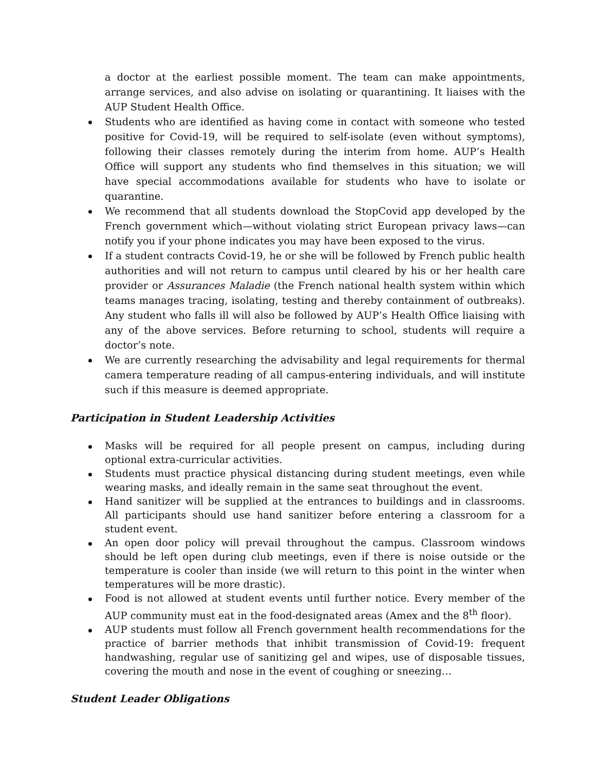a doctor at the earliest possible moment. The team can make appointments, arrange services, and also advise on isolating or quarantining. It liaises with the AUP Student Health Office.
Students who are identified as having come in contact with someone who tested positive for Covid-19, will be required to self-isolate (even without symptoms), following their classes remotely during the interim from home. AUP’s Health Office will support any students who find themselves in this situation; we will have special accommodations available for students who have to isolate or quarantine.
We recommend that all students download the StopCovid app developed by the French government which—without violating strict European privacy laws—can notify you if your phone indicates you may have been exposed to the virus.
If a student contracts Covid-19, he or she will be followed by French public health authorities and will not return to campus until cleared by his or her health care provider or Assurances Maladie (the French national health system within which teams manages tracing, isolating, testing and thereby containment of outbreaks). Any student who falls ill will also be followed by AUP’s Health Office liaising with any of the above services. Before returning to school, students will require a doctor’s note.
We are currently researching the advisability and legal requirements for thermal camera temperature reading of all campus-entering individuals, and will institute such if this measure is deemed appropriate.
Participation in Student Leadership Activities
Masks will be required for all people present on campus, including during optional extra-curricular activities.
Students must practice physical distancing during student meetings, even while wearing masks, and ideally remain in the same seat throughout the event.
Hand sanitizer will be supplied at the entrances to buildings and in classrooms. All participants should use hand sanitizer before entering a classroom for a student event.
An open door policy will prevail throughout the campus. Classroom windows should be left open during club meetings, even if there is noise outside or the temperature is cooler than inside (we will return to this point in the winter when temperatures will be more drastic).
Food is not allowed at student events until further notice. Every member of the AUP community must eat in the food-designated areas (Amex and the 8<sup>th</sup> floor).
AUP students must follow all French government health recommendations for the practice of barrier methods that inhibit transmission of Covid-19: frequent handwashing, regular use of sanitizing gel and wipes, use of disposable tissues, covering the mouth and nose in the event of coughing or sneezing…
Student Leader Obligations